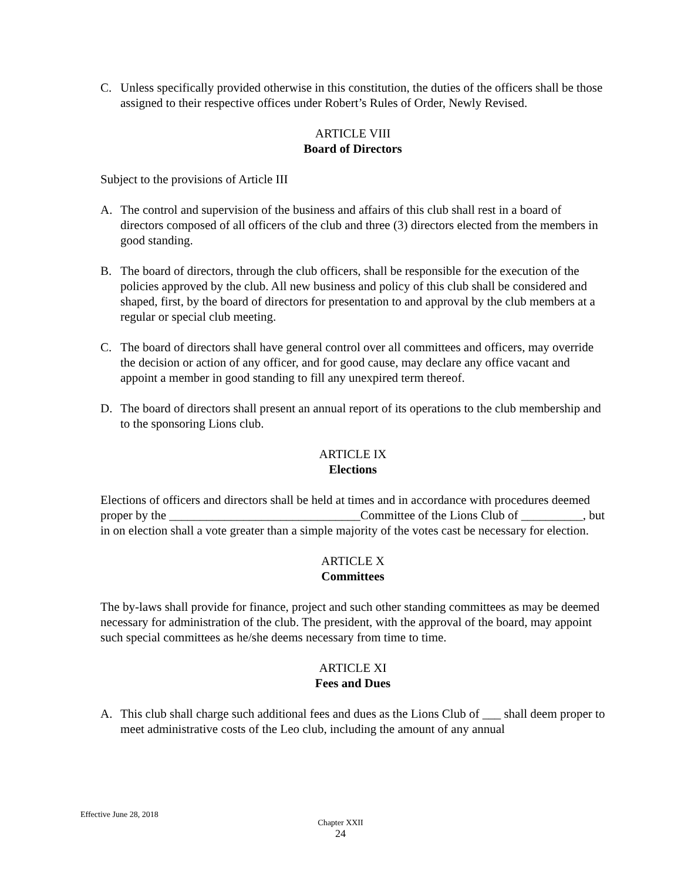C. Unless specifically provided otherwise in this constitution, the duties of the officers shall be those assigned to their respective offices under Robert’s Rules of Order, Newly Revised.
ARTICLE VIII
Board of Directors
Subject to the provisions of Article III
A. The control and supervision of the business and affairs of this club shall rest in a board of directors composed of all officers of the club and three (3) directors elected from the members in good standing.
B. The board of directors, through the club officers, shall be responsible for the execution of the policies approved by the club. All new business and policy of this club shall be considered and shaped, first, by the board of directors for presentation to and approval by the club members at a regular or special club meeting.
C. The board of directors shall have general control over all committees and officers, may override the decision or action of any officer, and for good cause, may declare any office vacant and appoint a member in good standing to fill any unexpired term thereof.
D. The board of directors shall present an annual report of its operations to the club membership and to the sponsoring Lions club.
ARTICLE IX
Elections
Elections of officers and directors shall be held at times and in accordance with procedures deemed proper by the _______________________________Committee of the Lions Club of __________, but in on election shall a vote greater than a simple majority of the votes cast be necessary for election.
ARTICLE X
Committees
The by-laws shall provide for finance, project and such other standing committees as may be deemed necessary for administration of the club. The president, with the approval of the board, may appoint such special committees as he/she deems necessary from time to time.
ARTICLE XI
Fees and Dues
A. This club shall charge such additional fees and dues as the Lions Club of ___ shall deem proper to meet administrative costs of the Leo club, including the amount of any annual
Effective June 28, 2018
Chapter XXII
24